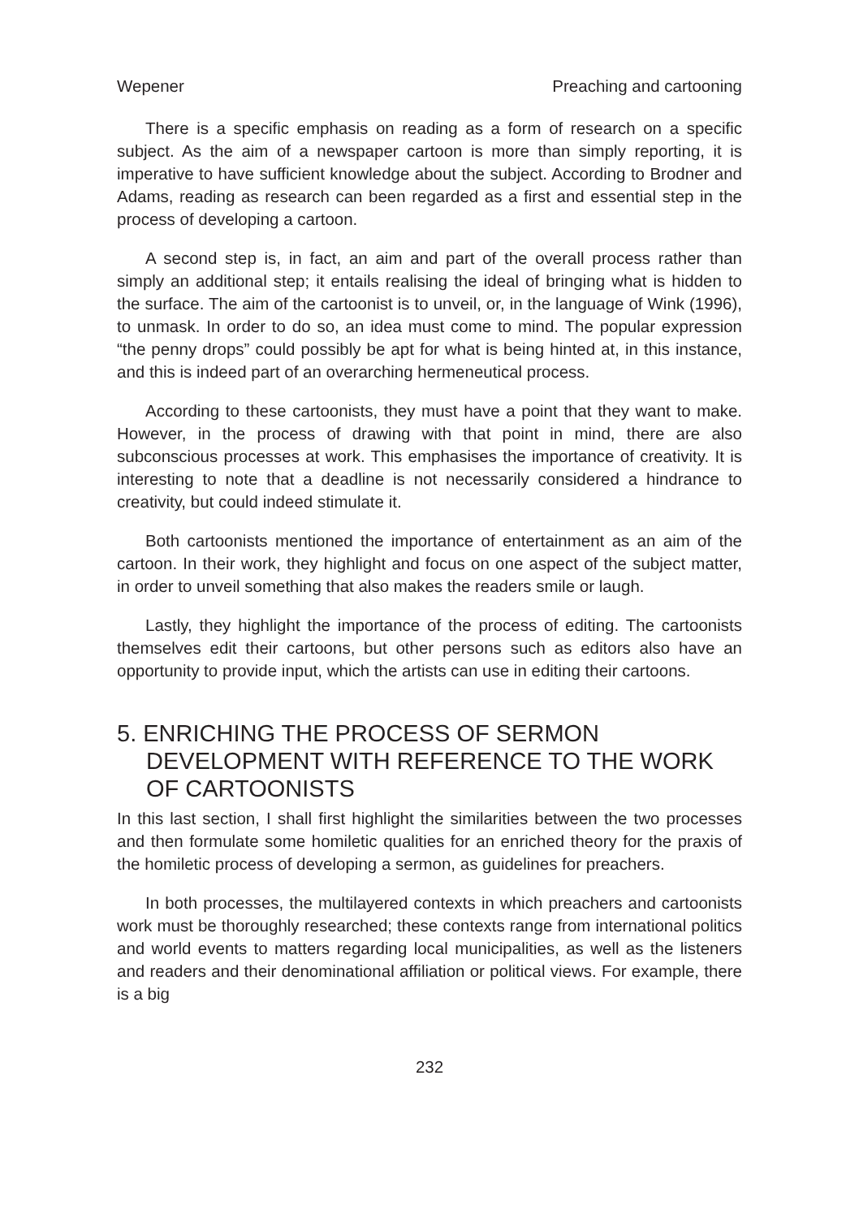Wepener Preaching and cartooning
There is a specific emphasis on reading as a form of research on a specific subject. As the aim of a newspaper cartoon is more than simply reporting, it is imperative to have sufficient knowledge about the subject. According to Brodner and Adams, reading as research can been regarded as a first and essential step in the process of developing a cartoon.
A second step is, in fact, an aim and part of the overall process rather than simply an additional step; it entails realising the ideal of bringing what is hidden to the surface. The aim of the cartoonist is to unveil, or, in the language of Wink (1996), to unmask. In order to do so, an idea must come to mind. The popular expression “the penny drops” could possibly be apt for what is being hinted at, in this instance, and this is indeed part of an overarching hermeneutical process.
According to these cartoonists, they must have a point that they want to make. However, in the process of drawing with that point in mind, there are also subconscious processes at work. This emphasises the importance of creativity. It is interesting to note that a deadline is not necessarily considered a hindrance to creativity, but could indeed stimulate it.
Both cartoonists mentioned the importance of entertainment as an aim of the cartoon. In their work, they highlight and focus on one aspect of the subject matter, in order to unveil something that also makes the readers smile or laugh.
Lastly, they highlight the importance of the process of editing. The cartoonists themselves edit their cartoons, but other persons such as editors also have an opportunity to provide input, which the artists can use in editing their cartoons.
5. ENRICHING THE PROCESS OF SERMON DEVELOPMENT WITH REFERENCE TO THE WORK OF CARTOONISTS
In this last section, I shall first highlight the similarities between the two processes and then formulate some homiletic qualities for an enriched theory for the praxis of the homiletic process of developing a sermon, as guidelines for preachers.
In both processes, the multilayered contexts in which preachers and cartoonists work must be thoroughly researched; these contexts range from international politics and world events to matters regarding local municipalities, as well as the listeners and readers and their denominational affiliation or political views. For example, there is a big
232